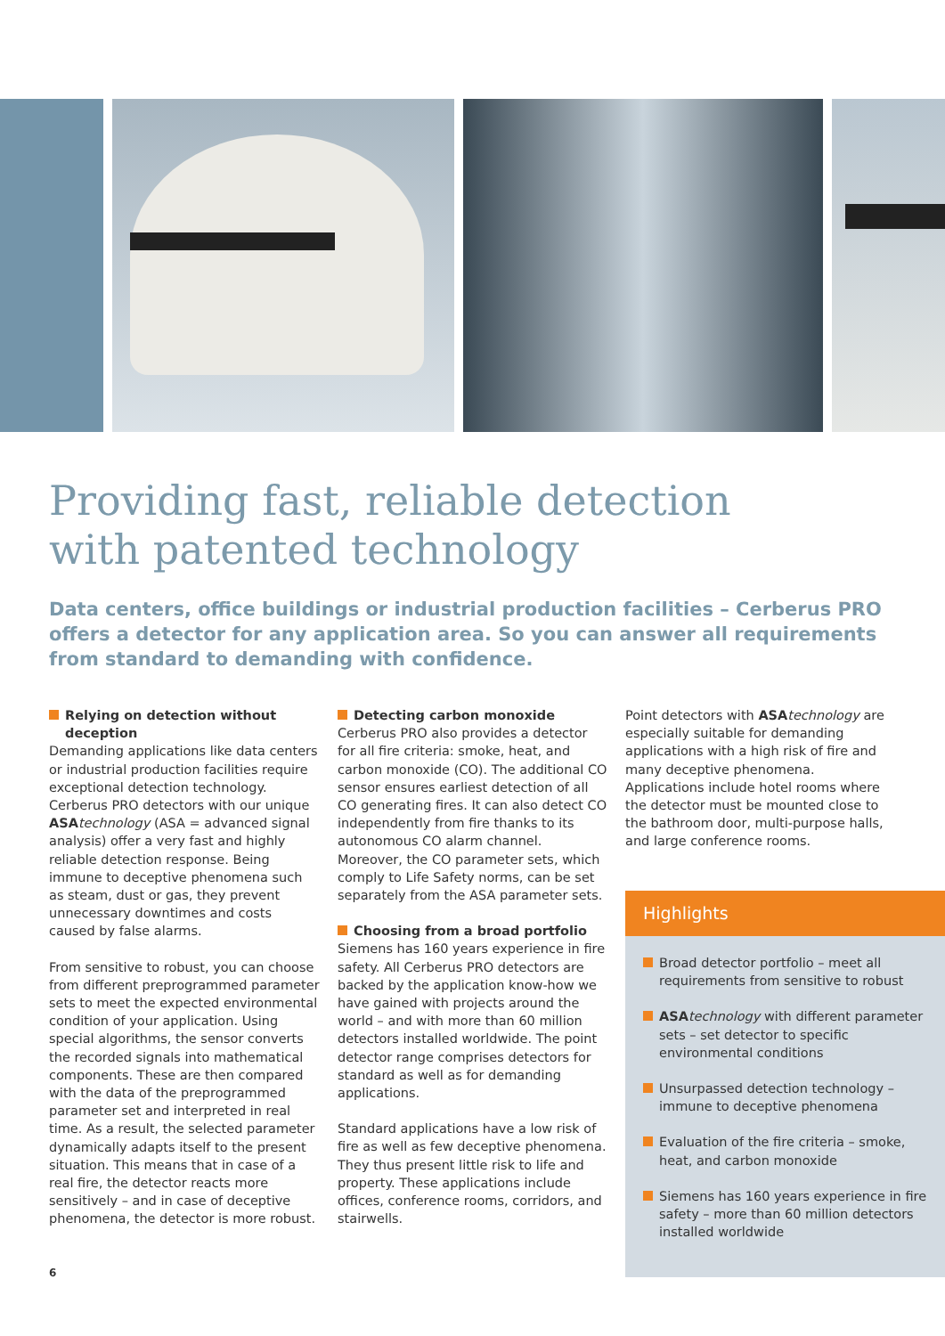Providing fast, reliable detection
with patented technology
Data centers, office buildings or industrial production facilities – Cerberus PRO offers a detector for any application area. So you can answer all requirements from standard to demanding with confidence.
Relying on detection without deception
Demanding applications like data centers or industrial production facilities require exceptional detection technology. Cerberus PRO detectors with our unique ASA technology (ASA = advanced signal analysis) offer a very fast and highly reliable detection response. Being immune to deceptive phenomena such as steam, dust or gas, they prevent unnecessary downtimes and costs caused by false alarms.
From sensitive to robust, you can choose from different preprogrammed parameter sets to meet the expected environmental condition of your application. Using special algorithms, the sensor converts the recorded signals into mathematical components. These are then compared with the data of the preprogrammed parameter set and interpreted in real time. As a result, the selected parameter dynamically adapts itself to the present situation. This means that in case of a real fire, the detector reacts more sensitively – and in case of deceptive phenomena, the detector is more robust.
Detecting carbon monoxide
Cerberus PRO also provides a detector for all fire criteria: smoke, heat, and carbon monoxide (CO). The additional CO sensor ensures earliest detection of all CO generating fires. It can also detect CO independently from fire thanks to its autonomous CO alarm channel. Moreover, the CO parameter sets, which comply to Life Safety norms, can be set separately from the ASA parameter sets.
Choosing from a broad portfolio
Siemens has 160 years experience in fire safety. All Cerberus PRO detectors are backed by the application know-how we have gained with projects around the world – and with more than 60 million detectors installed worldwide. The point detector range comprises detectors for standard as well as for demanding applications.
Standard applications have a low risk of fire as well as few deceptive phenomena. They thus present little risk to life and property. These applications include offices, conference rooms, corridors, and stairwells.
Point detectors with ASA technology are especially suitable for demanding applications with a high risk of fire and many deceptive phenomena. Applications include hotel rooms where the detector must be mounted close to the bathroom door, multi-purpose halls, and large conference rooms.
Highlights
Broad detector portfolio – meet all requirements from sensitive to robust
ASA technology with different parameter sets – set detector to specific environmental conditions
Unsurpassed detection technology – immune to deceptive phenomena
Evaluation of the fire criteria – smoke, heat, and carbon monoxide
Siemens has 160 years experience in fire safety – more than 60 million detectors installed worldwide
6